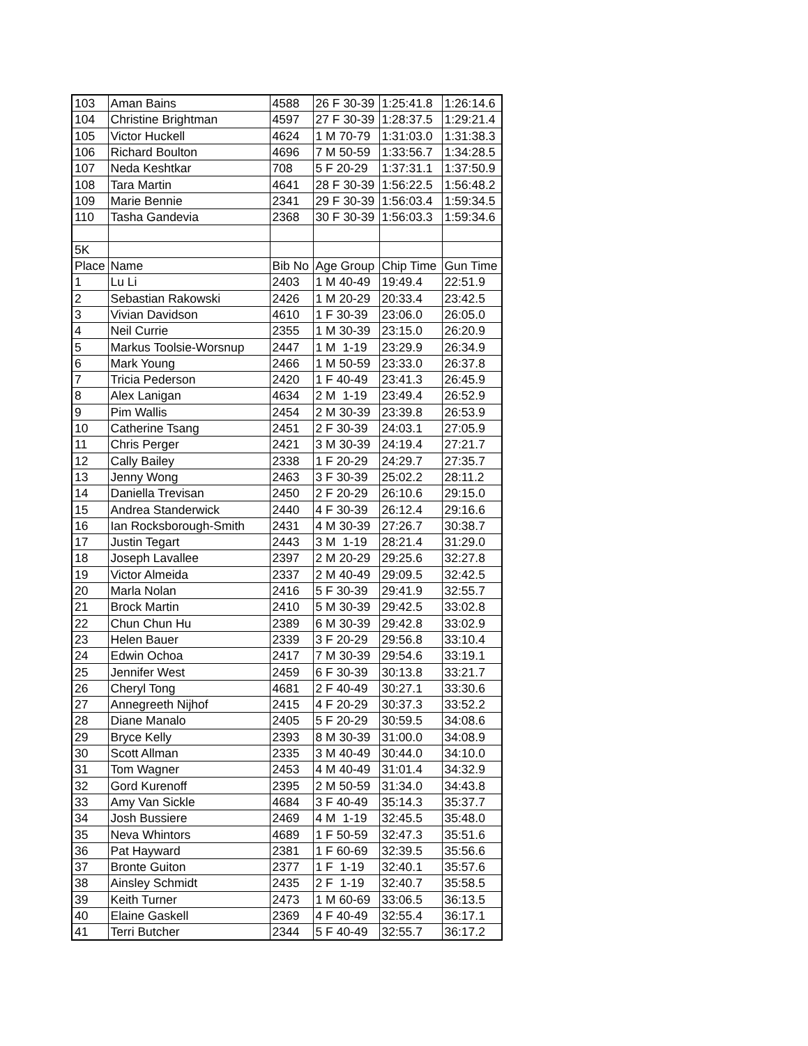| 103 | Aman Bains | 4588 | 26 F 30-39 | 1:25:41.8 | 1:26:14.6 |
| 104 | Christine Brightman | 4597 | 27 F 30-39 | 1:28:37.5 | 1:29:21.4 |
| 105 | Victor Huckell | 4624 | 1 M 70-79 | 1:31:03.0 | 1:31:38.3 |
| 106 | Richard Boulton | 4696 | 7 M 50-59 | 1:33:56.7 | 1:34:28.5 |
| 107 | Neda Keshtkar | 708 | 5 F 20-29 | 1:37:31.1 | 1:37:50.9 |
| 108 | Tara Martin | 4641 | 28 F 30-39 | 1:56:22.5 | 1:56:48.2 |
| 109 | Marie Bennie | 2341 | 29 F 30-39 | 1:56:03.4 | 1:59:34.5 |
| 110 | Tasha Gandevia | 2368 | 30 F 30-39 | 1:56:03.3 | 1:59:34.6 |
| 5K | | | | | |
| Place | Name | Bib No | Age Group | Chip Time | Gun Time |
| 1 | Lu Li | 2403 | 1 M 40-49 | 19:49.4 | 22:51.9 |
| 2 | Sebastian Rakowski | 2426 | 1 M 20-29 | 20:33.4 | 23:42.5 |
| 3 | Vivian Davidson | 4610 | 1 F 30-39 | 23:06.0 | 26:05.0 |
| 4 | Neil Currie | 2355 | 1 M 30-39 | 23:15.0 | 26:20.9 |
| 5 | Markus Toolsie-Worsnup | 2447 | 1 M 1-19 | 23:29.9 | 26:34.9 |
| 6 | Mark Young | 2466 | 1 M 50-59 | 23:33.0 | 26:37.8 |
| 7 | Tricia Pederson | 2420 | 1 F 40-49 | 23:41.3 | 26:45.9 |
| 8 | Alex Lanigan | 4634 | 2 M 1-19 | 23:49.4 | 26:52.9 |
| 9 | Pim Wallis | 2454 | 2 M 30-39 | 23:39.8 | 26:53.9 |
| 10 | Catherine Tsang | 2451 | 2 F 30-39 | 24:03.1 | 27:05.9 |
| 11 | Chris Perger | 2421 | 3 M 30-39 | 24:19.4 | 27:21.7 |
| 12 | Cally Bailey | 2338 | 1 F 20-29 | 24:29.7 | 27:35.7 |
| 13 | Jenny Wong | 2463 | 3 F 30-39 | 25:02.2 | 28:11.2 |
| 14 | Daniella Trevisan | 2450 | 2 F 20-29 | 26:10.6 | 29:15.0 |
| 15 | Andrea Standerwick | 2440 | 4 F 30-39 | 26:12.4 | 29:16.6 |
| 16 | Ian Rocksborough-Smith | 2431 | 4 M 30-39 | 27:26.7 | 30:38.7 |
| 17 | Justin Tegart | 2443 | 3 M 1-19 | 28:21.4 | 31:29.0 |
| 18 | Joseph Lavallee | 2397 | 2 M 20-29 | 29:25.6 | 32:27.8 |
| 19 | Victor Almeida | 2337 | 2 M 40-49 | 29:09.5 | 32:42.5 |
| 20 | Marla Nolan | 2416 | 5 F 30-39 | 29:41.9 | 32:55.7 |
| 21 | Brock Martin | 2410 | 5 M 30-39 | 29:42.5 | 33:02.8 |
| 22 | Chun Chun Hu | 2389 | 6 M 30-39 | 29:42.8 | 33:02.9 |
| 23 | Helen Bauer | 2339 | 3 F 20-29 | 29:56.8 | 33:10.4 |
| 24 | Edwin Ochoa | 2417 | 7 M 30-39 | 29:54.6 | 33:19.1 |
| 25 | Jennifer West | 2459 | 6 F 30-39 | 30:13.8 | 33:21.7 |
| 26 | Cheryl Tong | 4681 | 2 F 40-49 | 30:27.1 | 33:30.6 |
| 27 | Annegreeth Nijhof | 2415 | 4 F 20-29 | 30:37.3 | 33:52.2 |
| 28 | Diane Manalo | 2405 | 5 F 20-29 | 30:59.5 | 34:08.6 |
| 29 | Bryce Kelly | 2393 | 8 M 30-39 | 31:00.0 | 34:08.9 |
| 30 | Scott Allman | 2335 | 3 M 40-49 | 30:44.0 | 34:10.0 |
| 31 | Tom Wagner | 2453 | 4 M 40-49 | 31:01.4 | 34:32.9 |
| 32 | Gord Kurenoff | 2395 | 2 M 50-59 | 31:34.0 | 34:43.8 |
| 33 | Amy Van Sickle | 4684 | 3 F 40-49 | 35:14.3 | 35:37.7 |
| 34 | Josh Bussiere | 2469 | 4 M 1-19 | 32:45.5 | 35:48.0 |
| 35 | Neva Whintors | 4689 | 1 F 50-59 | 32:47.3 | 35:51.6 |
| 36 | Pat Hayward | 2381 | 1 F 60-69 | 32:39.5 | 35:56.6 |
| 37 | Bronte Guiton | 2377 | 1 F 1-19 | 32:40.1 | 35:57.6 |
| 38 | Ainsley Schmidt | 2435 | 2 F 1-19 | 32:40.7 | 35:58.5 |
| 39 | Keith Turner | 2473 | 1 M 60-69 | 33:06.5 | 36:13.5 |
| 40 | Elaine Gaskell | 2369 | 4 F 40-49 | 32:55.4 | 36:17.1 |
| 41 | Terri Butcher | 2344 | 5 F 40-49 | 32:55.7 | 36:17.2 |